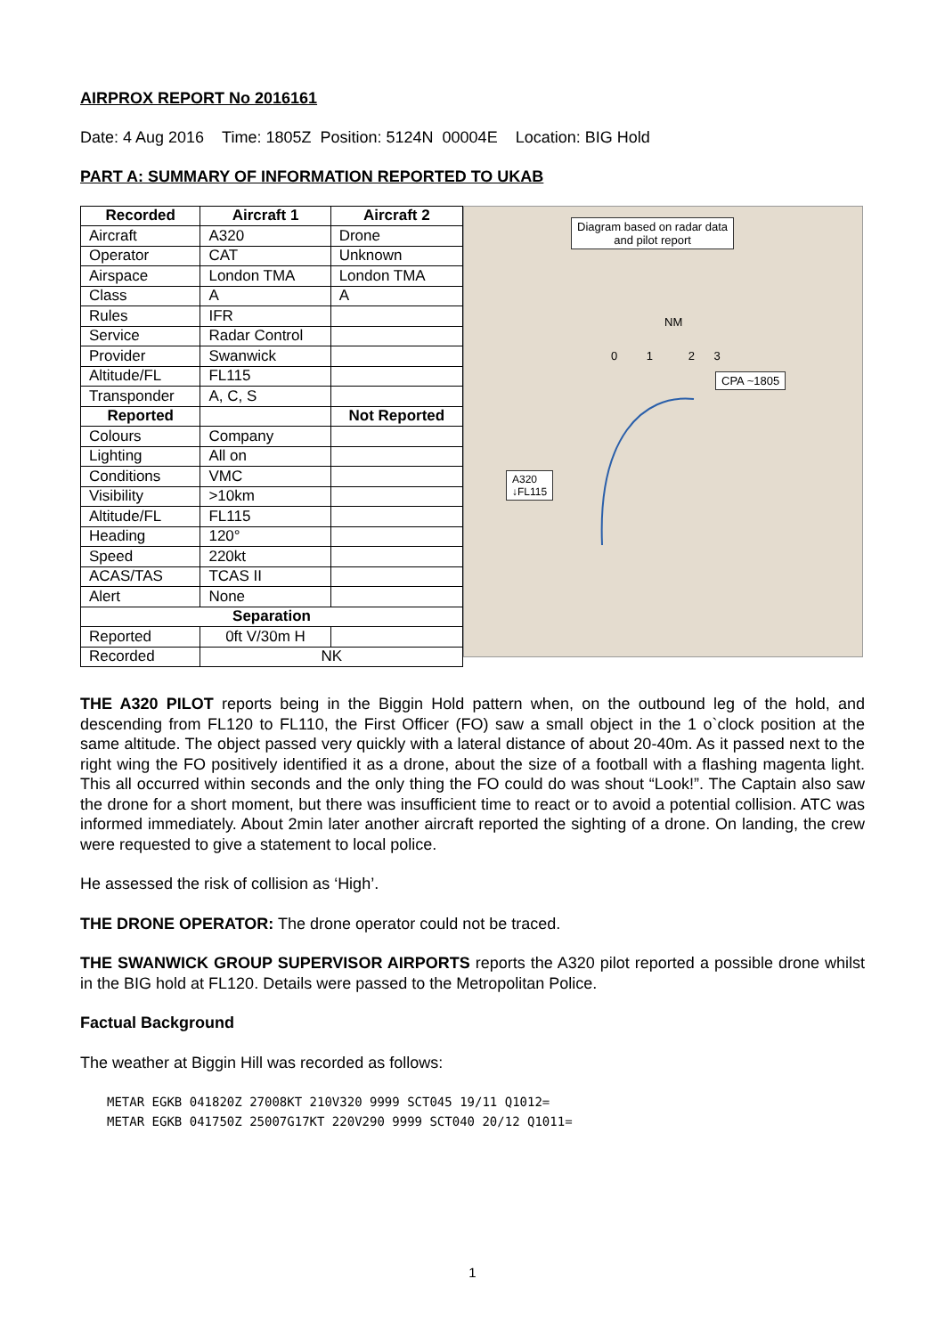AIRPROX REPORT No 2016161
Date: 4 Aug 2016 Time: 1805Z Position: 5124N 00004E Location: BIG Hold
PART A: SUMMARY OF INFORMATION REPORTED TO UKAB
| Recorded | Aircraft 1 | Aircraft 2 |
| --- | --- | --- |
| Aircraft | A320 | Drone |
| Operator | CAT | Unknown |
| Airspace | London TMA | London TMA |
| Class | A | A |
| Rules | IFR | |
| Service | Radar Control | |
| Provider | Swanwick | |
| Altitude/FL | FL115 | |
| Transponder | A, C, S | |
| Reported | | Not Reported |
| Colours | Company | |
| Lighting | All on | |
| Conditions | VMC | |
| Visibility | >10km | |
| Altitude/FL | FL115 | |
| Heading | 120° | |
| Speed | 220kt | |
| ACAS/TAS | TCAS II | |
| Alert | None | |
| Separation | | |
| Reported | 0ft V/30m H | |
| Recorded | NK | |
Diagram based on radar data
and pilot report
NM
0 1 2 3
CPA ~1805
A320
↓FL115
THE A320 PILOT reports being in the Biggin Hold pattern when, on the outbound leg of the hold, and descending from FL120 to FL110, the First Officer (FO) saw a small object in the 1 o`clock position at the same altitude. The object passed very quickly with a lateral distance of about 20-40m. As it passed next to the right wing the FO positively identified it as a drone, about the size of a football with a flashing magenta light. This all occurred within seconds and the only thing the FO could do was shout “Look!”. The Captain also saw the drone for a short moment, but there was insufficient time to react or to avoid a potential collision. ATC was informed immediately. About 2min later another aircraft reported the sighting of a drone. On landing, the crew were requested to give a statement to local police.
He assessed the risk of collision as ‘High’.
THE DRONE OPERATOR: The drone operator could not be traced.
THE SWANWICK GROUP SUPERVISOR AIRPORTS reports the A320 pilot reported a possible drone whilst in the BIG hold at FL120. Details were passed to the Metropolitan Police.
Factual Background
The weather at Biggin Hill was recorded as follows:
METAR EGKB 041820Z 27008KT 210V320 9999 SCT045 19/11 Q1012=
METAR EGKB 041750Z 25007G17KT 220V290 9999 SCT040 20/12 Q1011=
1